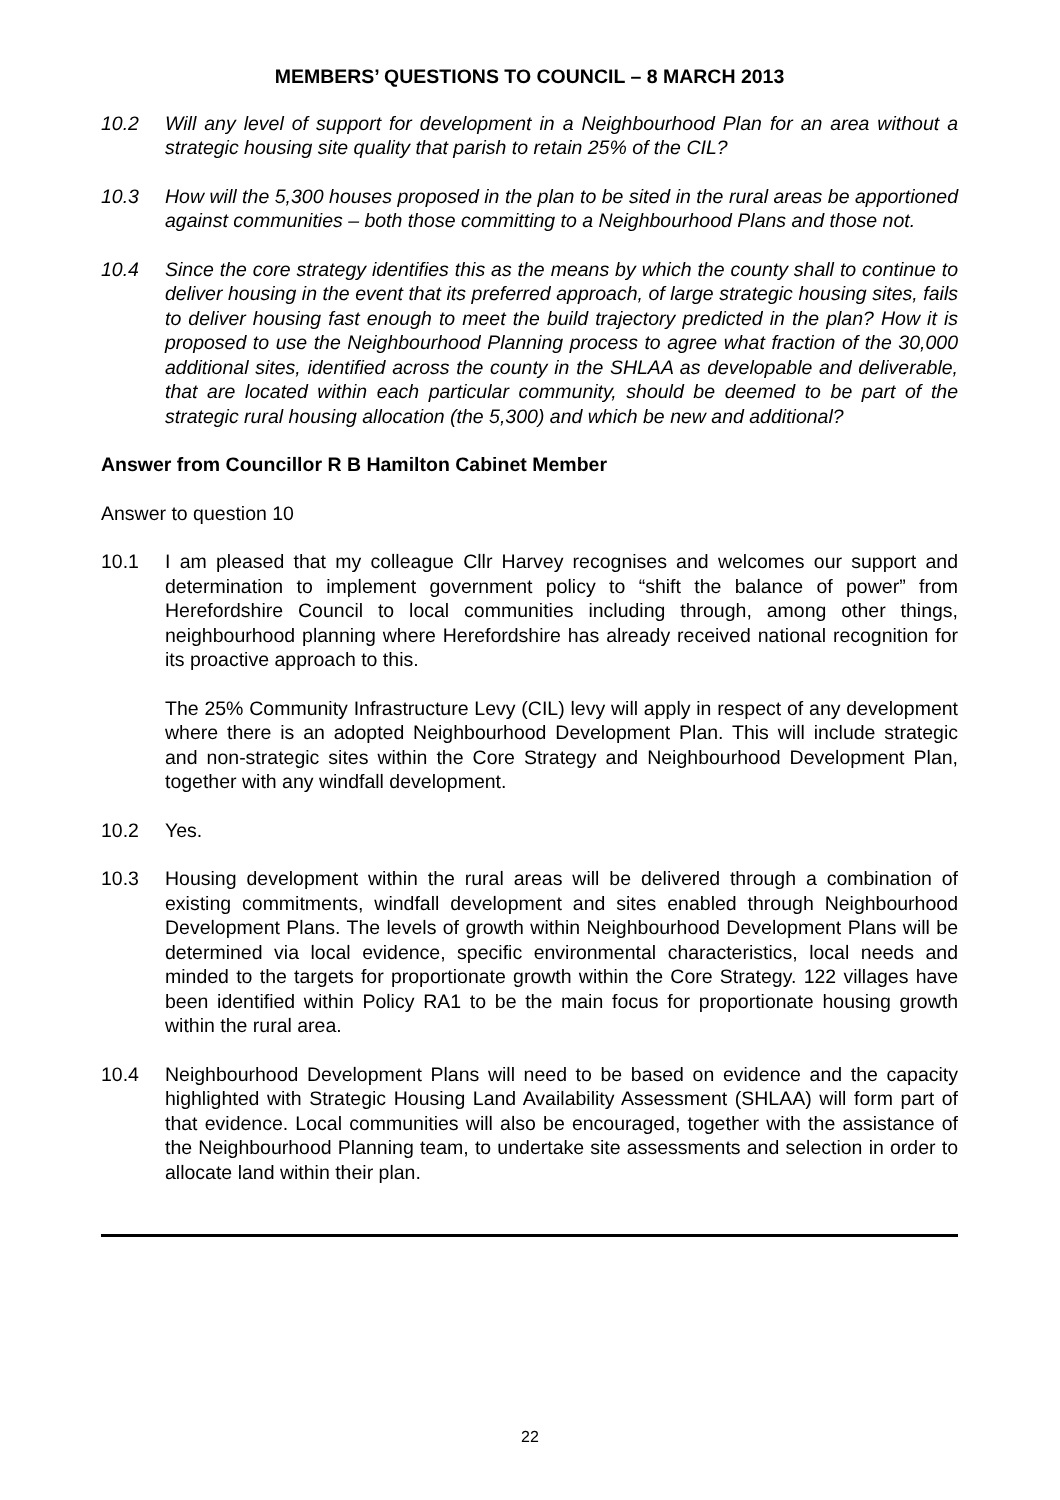MEMBERS’ QUESTIONS TO COUNCIL – 8 MARCH 2013
10.2 Will any level of support for development in a Neighbourhood Plan for an area without a strategic housing site quality that parish to retain 25% of the CIL?
10.3 How will the 5,300 houses proposed in the plan to be sited in the rural areas be apportioned against communities – both those committing to a Neighbourhood Plans and those not.
10.4 Since the core strategy identifies this as the means by which the county shall to continue to deliver housing in the event that its preferred approach, of large strategic housing sites, fails to deliver housing fast enough to meet the build trajectory predicted in the plan? How it is proposed to use the Neighbourhood Planning process to agree what fraction of the 30,000 additional sites, identified across the county in the SHLAA as developable and deliverable, that are located within each particular community, should be deemed to be part of the strategic rural housing allocation (the 5,300) and which be new and additional?
Answer from Councillor R B Hamilton Cabinet Member
Answer to question 10
10.1 I am pleased that my colleague Cllr Harvey recognises and welcomes our support and determination to implement government policy to “shift the balance of power” from Herefordshire Council to local communities including through, among other things, neighbourhood planning where Herefordshire has already received national recognition for its proactive approach to this.
The 25% Community Infrastructure Levy (CIL) levy will apply in respect of any development where there is an adopted Neighbourhood Development Plan. This will include strategic and non-strategic sites within the Core Strategy and Neighbourhood Development Plan, together with any windfall development.
10.2 Yes.
10.3 Housing development within the rural areas will be delivered through a combination of existing commitments, windfall development and sites enabled through Neighbourhood Development Plans. The levels of growth within Neighbourhood Development Plans will be determined via local evidence, specific environmental characteristics, local needs and minded to the targets for proportionate growth within the Core Strategy. 122 villages have been identified within Policy RA1 to be the main focus for proportionate housing growth within the rural area.
10.4 Neighbourhood Development Plans will need to be based on evidence and the capacity highlighted with Strategic Housing Land Availability Assessment (SHLAA) will form part of that evidence. Local communities will also be encouraged, together with the assistance of the Neighbourhood Planning team, to undertake site assessments and selection in order to allocate land within their plan.
22